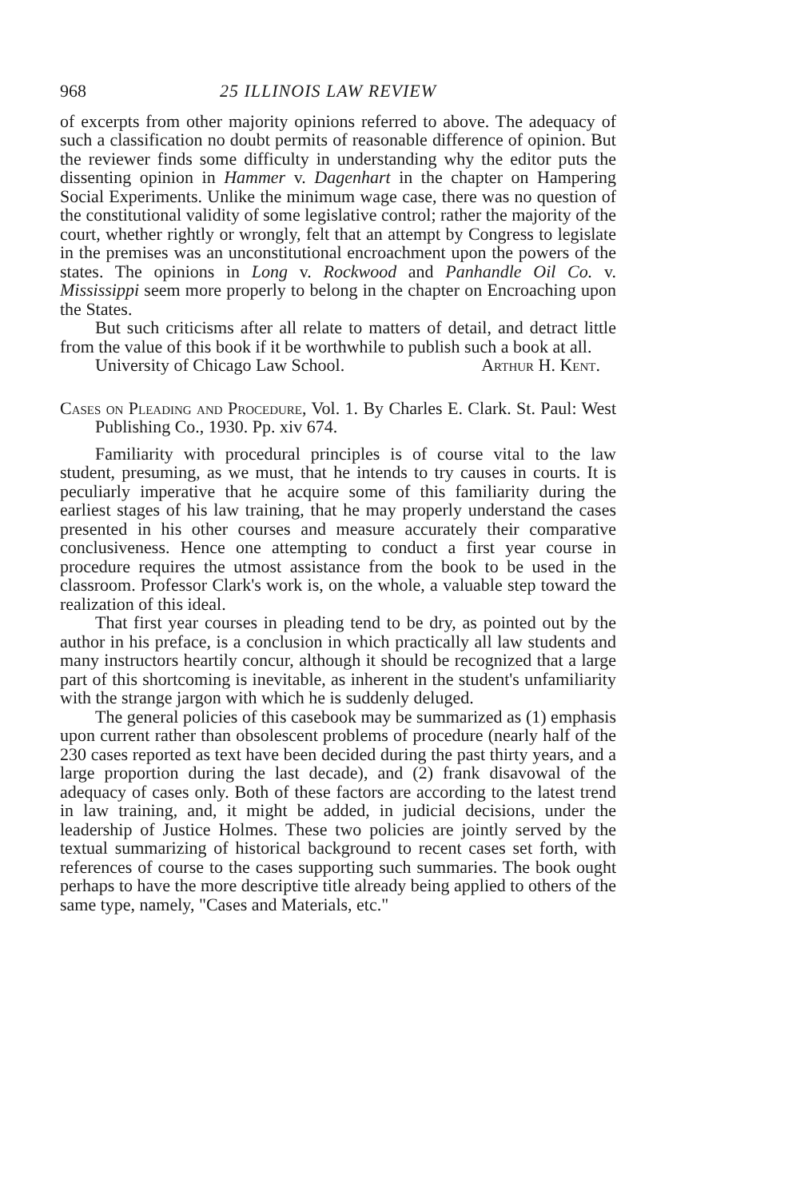968 25 ILLINOIS LAW REVIEW
of excerpts from other majority opinions referred to above. The adequacy of such a classification no doubt permits of reasonable difference of opinion. But the reviewer finds some difficulty in understanding why the editor puts the dissenting opinion in Hammer v. Dagenhart in the chapter on Hampering Social Experiments. Unlike the minimum wage case, there was no question of the constitutional validity of some legislative control; rather the majority of the court, whether rightly or wrongly, felt that an attempt by Congress to legislate in the premises was an unconstitutional encroachment upon the powers of the states. The opinions in Long v. Rockwood and Panhandle Oil Co. v. Mississippi seem more properly to belong in the chapter on Encroaching upon the States.
But such criticisms after all relate to matters of detail, and detract little from the value of this book if it be worthwhile to publish such a book at all.
University of Chicago Law School. Arthur H. Kent.
Cases on Pleading and Procedure, Vol. 1. By Charles E. Clark. St. Paul: West Publishing Co., 1930. Pp. xiv 674.
Familiarity with procedural principles is of course vital to the law student, presuming, as we must, that he intends to try causes in courts. It is peculiarly imperative that he acquire some of this familiarity during the earliest stages of his law training, that he may properly understand the cases presented in his other courses and measure accurately their comparative conclusiveness. Hence one attempting to conduct a first year course in procedure requires the utmost assistance from the book to be used in the classroom. Professor Clark's work is, on the whole, a valuable step toward the realization of this ideal.
That first year courses in pleading tend to be dry, as pointed out by the author in his preface, is a conclusion in which practically all law students and many instructors heartily concur, although it should be recognized that a large part of this shortcoming is inevitable, as inherent in the student's unfamiliarity with the strange jargon with which he is suddenly deluged.
The general policies of this casebook may be summarized as (1) emphasis upon current rather than obsolescent problems of procedure (nearly half of the 230 cases reported as text have been decided during the past thirty years, and a large proportion during the last decade), and (2) frank disavowal of the adequacy of cases only. Both of these factors are according to the latest trend in law training, and, it might be added, in judicial decisions, under the leadership of Justice Holmes. These two policies are jointly served by the textual summarizing of historical background to recent cases set forth, with references of course to the cases supporting such summaries. The book ought perhaps to have the more descriptive title already being applied to others of the same type, namely, "Cases and Materials, etc."